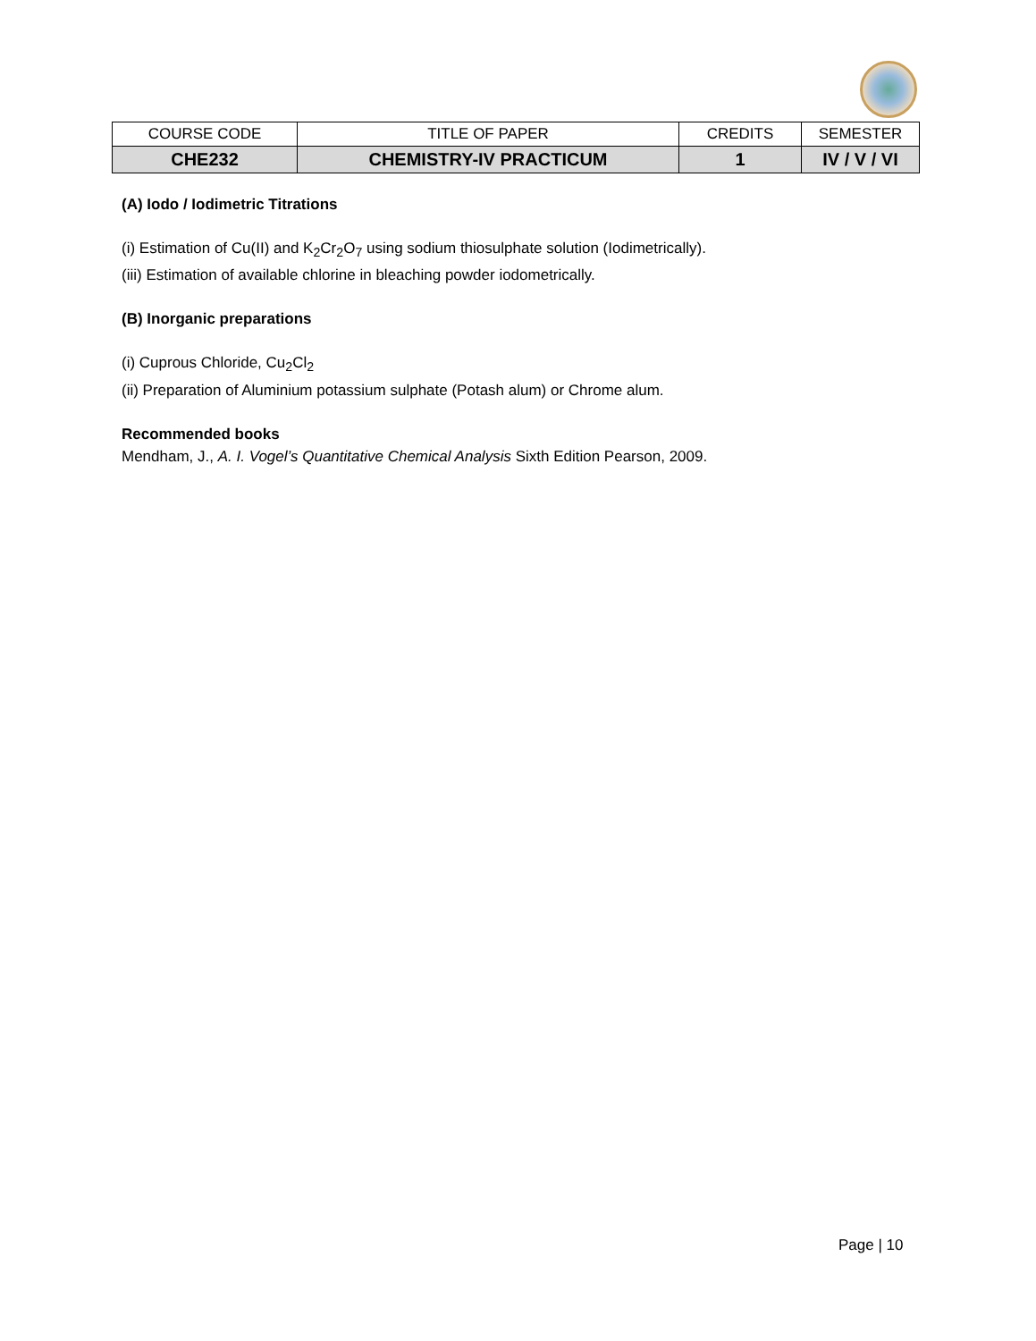| COURSE CODE | TITLE OF PAPER | CREDITS | SEMESTER |
| --- | --- | --- | --- |
| CHE232 | CHEMISTRY-IV PRACTICUM | 1 | IV / V / VI |
(A) Iodo / Iodimetric Titrations
(i) Estimation of Cu(II) and K<sub>2</sub>Cr<sub>2</sub>O<sub>7</sub> using sodium thiosulphate solution (Iodimetrically).
(iii) Estimation of available chlorine in bleaching powder iodometrically.
(B) Inorganic preparations
(i) Cuprous Chloride, Cu<sub>2</sub>Cl<sub>2</sub>
(ii) Preparation of Aluminium potassium sulphate (Potash alum) or Chrome alum.
Recommended books
Mendham, J., A. I. Vogel’s Quantitative Chemical Analysis Sixth Edition Pearson, 2009.
Page | 10